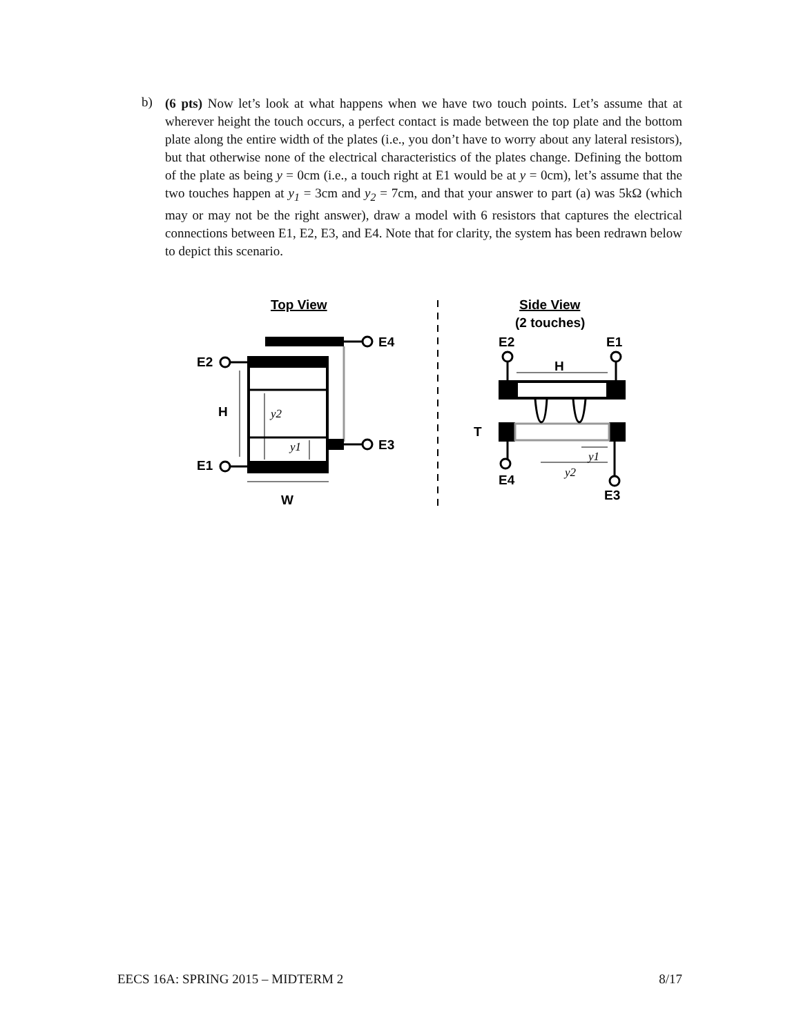b)
(6 pts) Now let’s look at what happens when we have two touch points. Let’s assume that at wherever height the touch occurs, a perfect contact is made between the top plate and the bottom plate along the entire width of the plates (i.e., you don’t have to worry about any lateral resistors), but that otherwise none of the electrical characteristics of the plates change. Defining the bottom of the plate as being y = 0cm (i.e., a touch right at E1 would be at y = 0cm), let’s assume that the two touches happen at y<sub>1</sub> = 3cm and y<sub>2</sub> = 7cm, and that your answer to part (a) was 5kΩ (which may or may not be the right answer), draw a model with 6 resistors that captures the electrical connections between E1, E2, E3, and E4. Note that for clarity, the system has been redrawn below to depict this scenario.
Top View
E4
E3
E2
E1
H
y2
y1
W
Side View
(2 touches)
E2
E1
H
T
E4
E3
y1
y2
EECS 16A: SPRING 2015 – MIDTERM 2 8/17